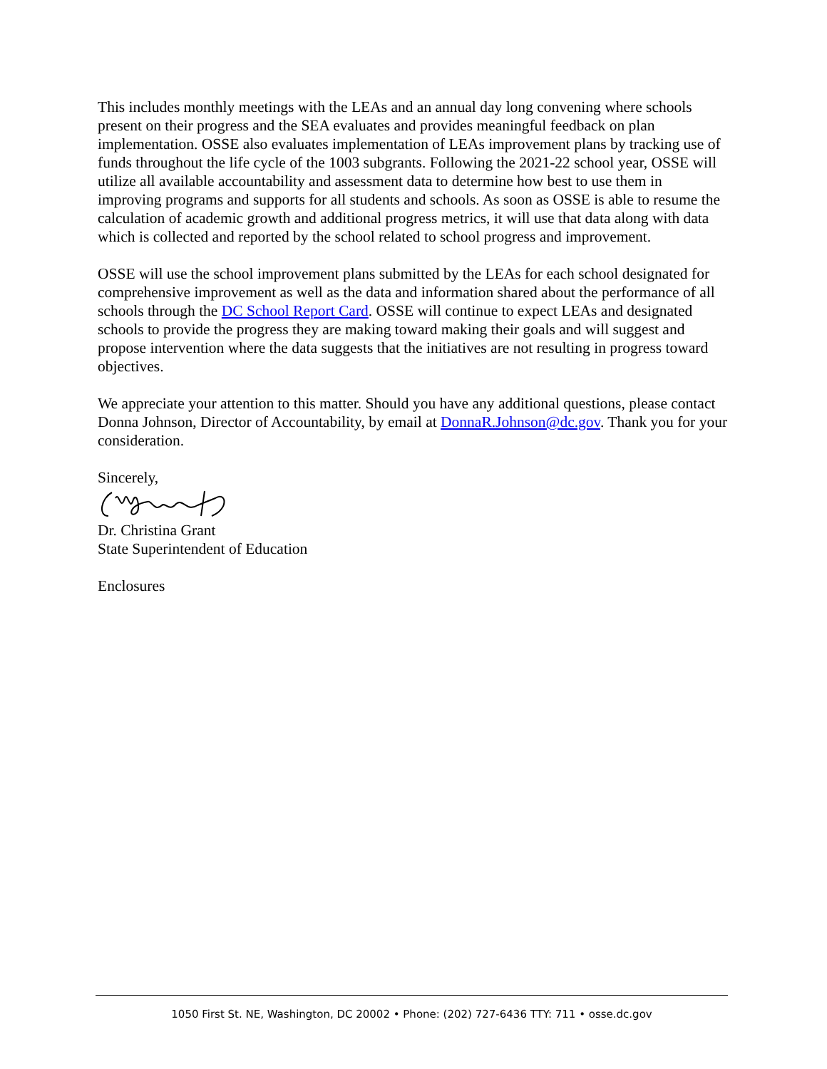This includes monthly meetings with the LEAs and an annual day long convening where schools present on their progress and the SEA evaluates and provides meaningful feedback on plan implementation. OSSE also evaluates implementation of LEAs improvement plans by tracking use of funds throughout the life cycle of the 1003 subgrants. Following the 2021-22 school year, OSSE will utilize all available accountability and assessment data to determine how best to use them in improving programs and supports for all students and schools. As soon as OSSE is able to resume the calculation of academic growth and additional progress metrics, it will use that data along with data which is collected and reported by the school related to school progress and improvement.
OSSE will use the school improvement plans submitted by the LEAs for each school designated for comprehensive improvement as well as the data and information shared about the performance of all schools through the DC School Report Card. OSSE will continue to expect LEAs and designated schools to provide the progress they are making toward making their goals and will suggest and propose intervention where the data suggests that the initiatives are not resulting in progress toward objectives.
We appreciate your attention to this matter. Should you have any additional questions, please contact Donna Johnson, Director of Accountability, by email at DonnaR.Johnson@dc.gov. Thank you for your consideration.
Sincerely,
Dr. Christina Grant
State Superintendent of Education
Enclosures
1050 First St. NE, Washington, DC 20002 • Phone: (202) 727-6436 TTY: 711 • osse.dc.gov